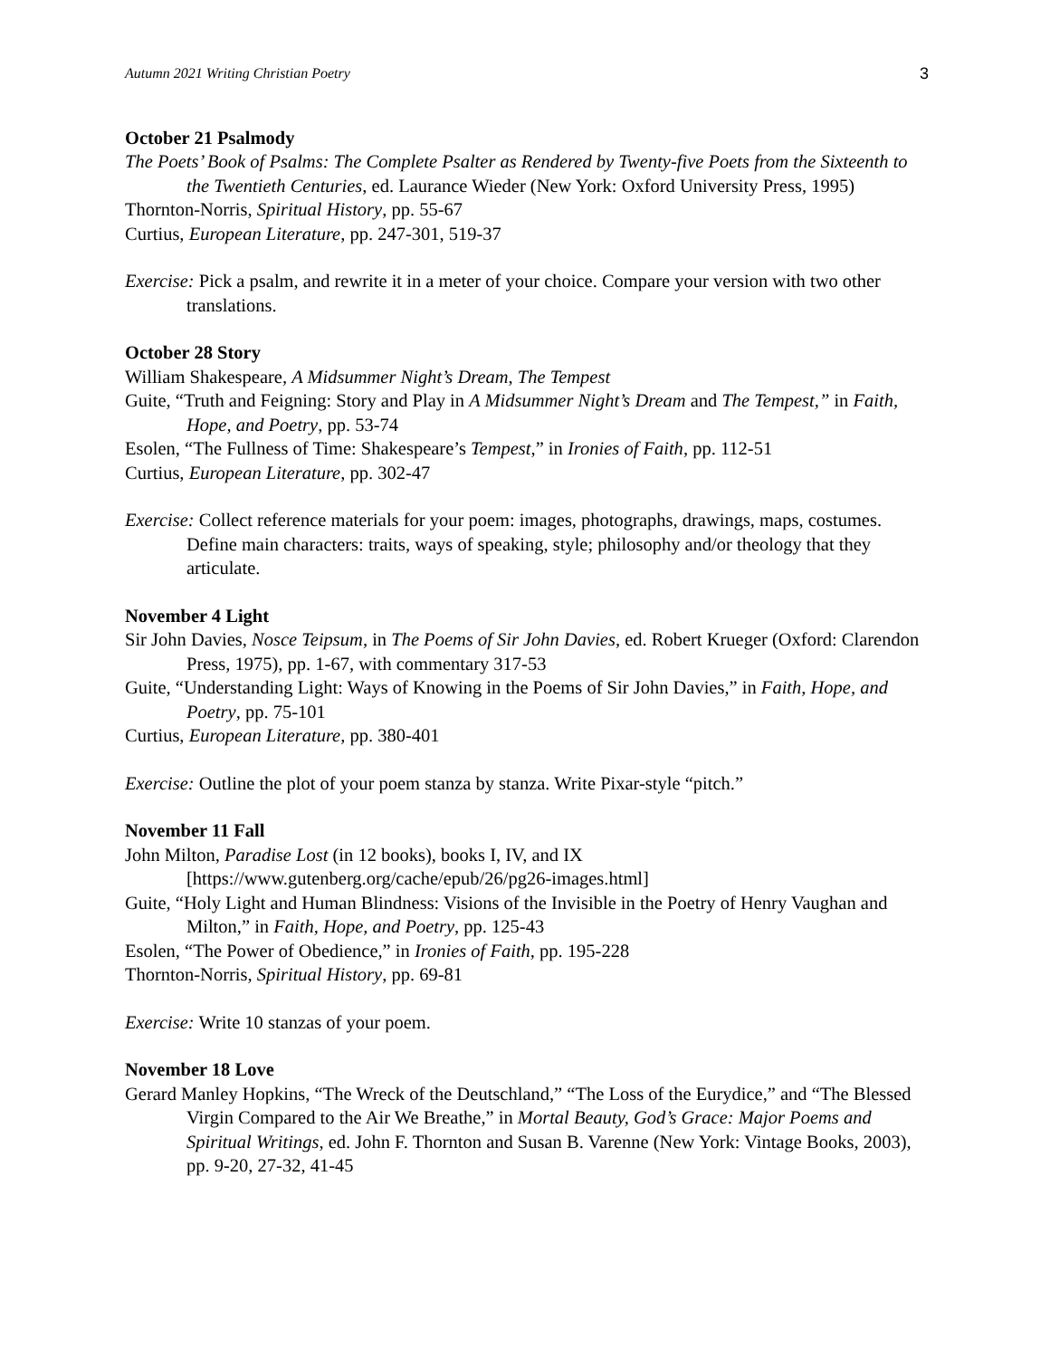Autumn 2021 Writing Christian Poetry 3
October 21 Psalmody
The Poets’ Book of Psalms: The Complete Psalter as Rendered by Twenty-five Poets from the Sixteenth to the Twentieth Centuries, ed. Laurance Wieder (New York: Oxford University Press, 1995)
Thornton-Norris, Spiritual History, pp. 55-67
Curtius, European Literature, pp. 247-301, 519-37
Exercise: Pick a psalm, and rewrite it in a meter of your choice. Compare your version with two other translations.
October 28 Story
William Shakespeare, A Midsummer Night’s Dream, The Tempest
Guite, “Truth and Feigning: Story and Play in A Midsummer Night’s Dream and The Tempest,” in Faith, Hope, and Poetry, pp. 53-74
Esolen, “The Fullness of Time: Shakespeare’s Tempest,” in Ironies of Faith, pp. 112-51
Curtius, European Literature, pp. 302-47
Exercise: Collect reference materials for your poem: images, photographs, drawings, maps, costumes. Define main characters: traits, ways of speaking, style; philosophy and/or theology that they articulate.
November 4 Light
Sir John Davies, Nosce Teipsum, in The Poems of Sir John Davies, ed. Robert Krueger (Oxford: Clarendon Press, 1975), pp. 1-67, with commentary 317-53
Guite, “Understanding Light: Ways of Knowing in the Poems of Sir John Davies,” in Faith, Hope, and Poetry, pp. 75-101
Curtius, European Literature, pp. 380-401
Exercise: Outline the plot of your poem stanza by stanza. Write Pixar-style “pitch.”
November 11 Fall
John Milton, Paradise Lost (in 12 books), books I, IV, and IX [https://www.gutenberg.org/cache/epub/26/pg26-images.html]
Guite, “Holy Light and Human Blindness: Visions of the Invisible in the Poetry of Henry Vaughan and Milton,” in Faith, Hope, and Poetry, pp. 125-43
Esolen, “The Power of Obedience,” in Ironies of Faith, pp. 195-228
Thornton-Norris, Spiritual History, pp. 69-81
Exercise: Write 10 stanzas of your poem.
November 18 Love
Gerard Manley Hopkins, “The Wreck of the Deutschland,” “The Loss of the Eurydice,” and “The Blessed Virgin Compared to the Air We Breathe,” in Mortal Beauty, God’s Grace: Major Poems and Spiritual Writings, ed. John F. Thornton and Susan B. Varenne (New York: Vintage Books, 2003), pp. 9-20, 27-32, 41-45